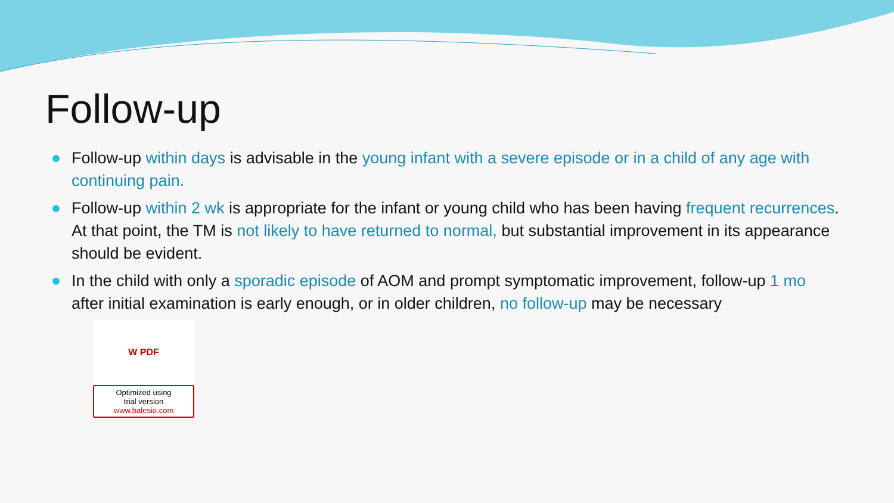Follow-up
Follow-up within days is advisable in the young infant with a severe episode or in a child of any age with continuing pain.
Follow-up within 2 wk is appropriate for the infant or young child who has been having frequent recurrences. At that point, the TM is not likely to have returned to normal, but substantial improvement in its appearance should be evident.
In the child with only a sporadic episode of AOM and prompt symptomatic improvement, follow-up 1 mo after initial examination is early enough, or in older children, no follow-up may be necessary
W PDF
Optimized using
trial version
www.balesio.com